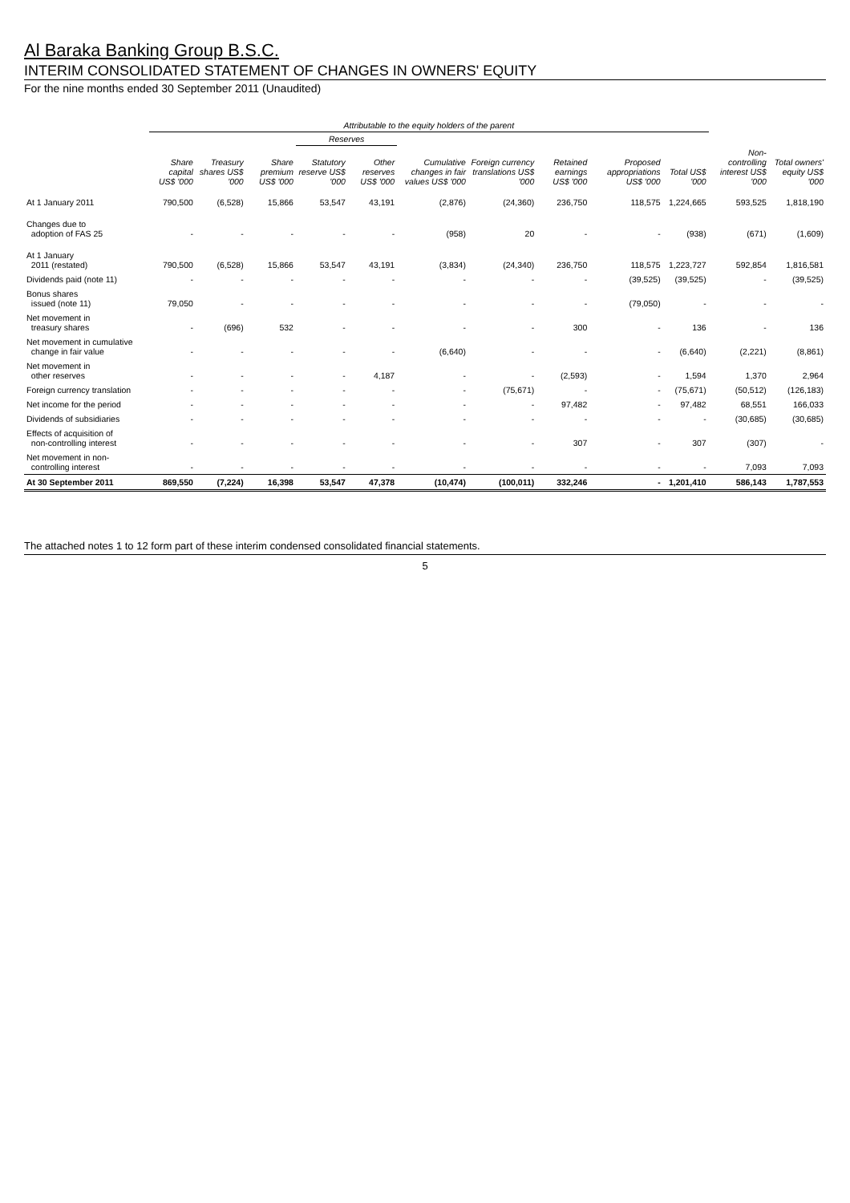Al Baraka Banking Group B.S.C.
INTERIM CONSOLIDATED STATEMENT OF CHANGES IN OWNERS' EQUITY
For the nine months ended 30 September 2011 (Unaudited)
| | Attributable to the equity holders of the parent | | | | | | | | | | | |
| --- | --- | --- | --- | --- | --- | --- | --- | --- | --- | --- | --- | --- |
| | | | | Reserves | | | | | | | | |
| | Share capital US$ '000 | Treasury shares US$ '000 | Share premium US$ '000 | Statutory reserve US$ '000 | Other reserves US$ '000 | Cumulative changes in fair values US$ '000 | Foreign currency translations US$ '000 | Retained earnings US$ '000 | Proposed appropriations US$ '000 | Total US$ '000 | Non-controlling interest US$ '000 | Total owners' equity US$ '000 |
| At 1 January 2011 | 790,500 | (6,528) | 15,866 | 53,547 | 43,191 | (2,876) | (24,360) | 236,750 | 118,575 | 1,224,665 | 593,525 | 1,818,190 |
| Changes due to adoption of FAS 25 | - | - | - | - | - | (958) | 20 | - | - | (938) | (671) | (1,609) |
| At 1 January 2011 (restated) | 790,500 | (6,528) | 15,866 | 53,547 | 43,191 | (3,834) | (24,340) | 236,750 | 118,575 | 1,223,727 | 592,854 | 1,816,581 |
| Dividends paid (note 11) | - | - | - | - | - | - | - | - | (39,525) | (39,525) | - | (39,525) |
| Bonus shares issued (note 11) | 79,050 | - | - | - | - | - | - | - | (79,050) | - | - | - |
| Net movement in treasury shares | - | (696) | 532 | - | - | - | - | 300 | - | 136 | - | 136 |
| Net movement in cumulative change in fair value | - | - | - | - | - | (6,640) | - | - | - | (6,640) | (2,221) | (8,861) |
| Net movement in other reserves | - | - | - | - | 4,187 | - | - | (2,593) | - | 1,594 | 1,370 | 2,964 |
| Foreign currency translation | - | - | - | - | - | - | (75,671) | - | - | (75,671) | (50,512) | (126,183) |
| Net income for the period | - | - | - | - | - | - | - | 97,482 | - | 97,482 | 68,551 | 166,033 |
| Dividends of subsidiaries | - | - | - | - | - | - | - | - | - | - | (30,685) | (30,685) |
| Effects of acquisition of non-controlling interest | - | - | - | - | - | - | - | 307 | - | 307 | (307) | - |
| Net movement in non- controlling interest | - | - | - | - | - | - | - | - | - | - | 7,093 | 7,093 |
| At 30 September 2011 | 869,550 | (7,224) | 16,398 | 53,547 | 47,378 | (10,474) | (100,011) | 332,246 | - | 1,201,410 | 586,143 | 1,787,553 |
The attached notes 1 to 12 form part of these interim condensed consolidated financial statements.
5